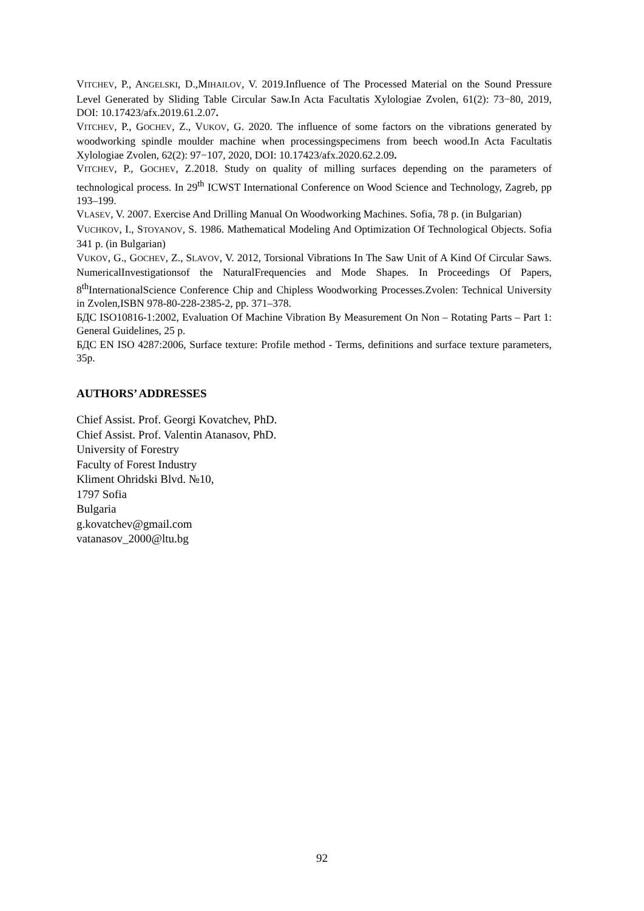VITCHEV, P., ANGELSKI, D.,MIHAILOV, V. 2019.Influence of The Processed Material on the Sound Pressure Level Generated by Sliding Table Circular Saw.In Acta Facultatis Xylologiae Zvolen, 61(2): 73−80, 2019, DOI: 10.17423/afx.2019.61.2.07.
VITCHEV, P., GOCHEV, Z., VUKOV, G. 2020. The influence of some factors on the vibrations generated by woodworking spindle moulder machine when processingspecimens from beech wood.In Acta Facultatis Xylologiae Zvolen, 62(2): 97−107, 2020, DOI: 10.17423/afx.2020.62.2.09.
VITCHEV, P., GOCHEV, Z.2018. Study on quality of milling surfaces depending on the parameters of technological process. In 29<sup>th</sup> ICWST International Conference on Wood Science and Technology, Zagreb, pp 193–199.
VLASEV, V. 2007. Exercise And Drilling Manual On Woodworking Machines. Sofia, 78 p. (in Bulgarian)
VUCHKOV, I., STOYANOV, S. 1986. Mathematical Modeling And Optimization Of Technological Objects. Sofia 341 p. (in Bulgarian)
VUKOV, G., GOCHEV, Z., SLAVOV, V. 2012, Torsional Vibrations In The Saw Unit of A Kind Of Circular Saws. NumericalInvestigationsof the NaturalFrequencies and Mode Shapes. In Proceedings Of Papers, 8<sup>th</sup>InternationalScience Conference Chip and Chipless Woodworking Processes.Zvolen: Technical University in Zvolen,ISBN 978-80-228-2385-2, pp. 371–378.
БДС ISO10816-1:2002, Evaluation Of Machine Vibration By Measurement On Non – Rotating Parts – Part 1: General Guidelines, 25 p.
БДС EN ISO 4287:2006, Surface texture: Profile method - Terms, definitions and surface texture parameters, 35p.
AUTHORS’ ADDRESSES
Chief Assist. Prof. Georgi Kovatchev, PhD.
Chief Assist. Prof. Valentin Atanasov, PhD.
University of Forestry
Faculty of Forest Industry
Kliment Ohridski Blvd. №10,
1797 Sofia
Bulgaria
g.kovatchev@gmail.com
vatanasov_2000@ltu.bg
92